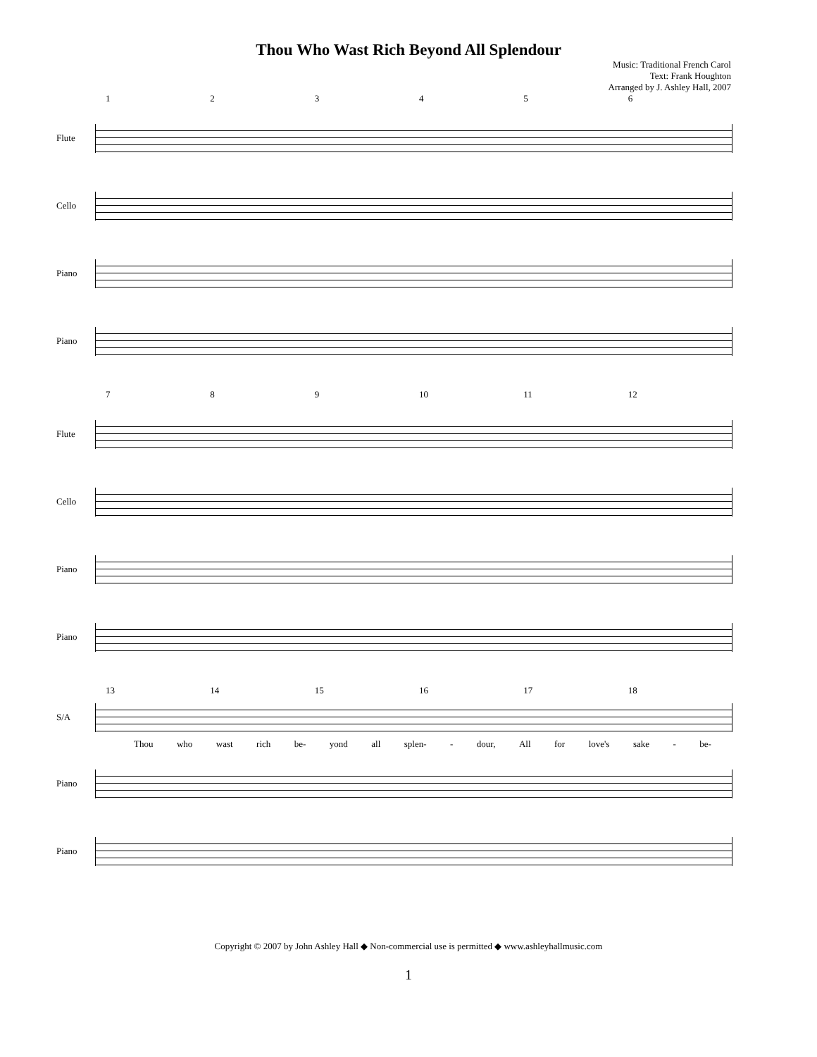Thou Who Wast Rich Beyond All Splendour
Music: Traditional French Carol
Text: Frank Houghton
Arranged by J. Ashley Hall, 2007
123456
Flute
Cello
Piano
Piano
789 10 11 12
Flute
Cello
Piano
Piano
13 14 15 16 17 18
S/A
Thou who wast rich be- yond all splen- - dour, All for love's sake - be-
Piano
Piano
Copyright © 2007 by John Ashley Hall ◆ Non-commercial use is permitted ◆ www.ashleyhallmusic.com
1